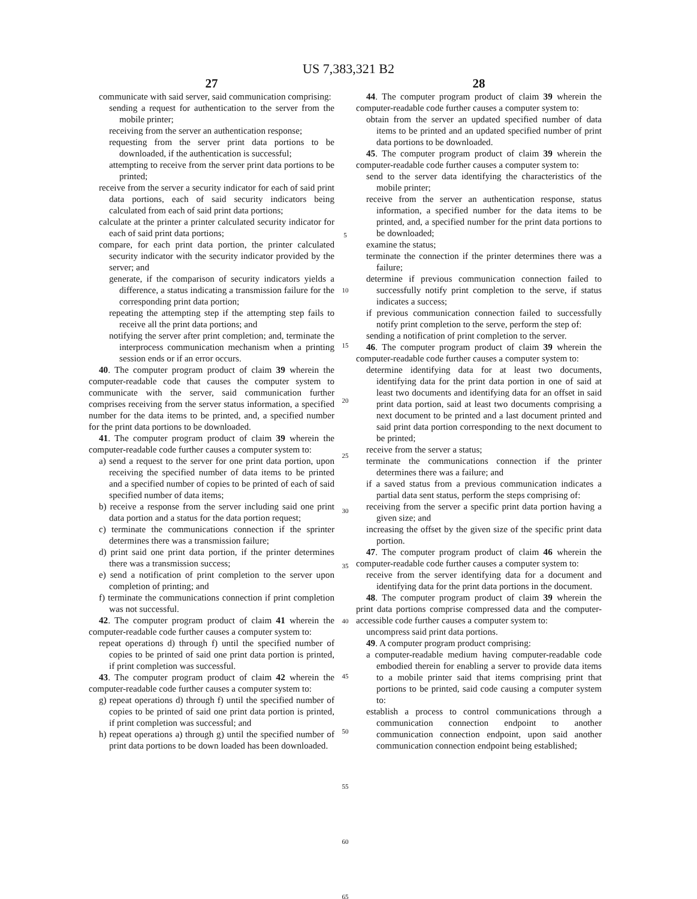US 7,383,321 B2
27
communicate with said server, said communication comprising:
sending a request for authentication to the server from the mobile printer;
receiving from the server an authentication response;
requesting from the server print data portions to be downloaded, if the authentication is successful;
attempting to receive from the server print data portions to be printed;
receive from the server a security indicator for each of said print data portions, each of said security indicators being calculated from each of said print data portions;
calculate at the printer a printer calculated security indicator for each of said print data portions;
compare, for each print data portion, the printer calculated security indicator with the security indicator provided by the server; and
generate, if the comparison of security indicators yields a difference, a status indicating a transmission failure for the corresponding print data portion;
repeating the attempting step if the attempting step fails to receive all the print data portions; and
notifying the server after print completion; and, terminate the interprocess communication mechanism when a printing session ends or if an error occurs.
40. The computer program product of claim 39 wherein the computer-readable code that causes the computer system to communicate with the server, said communication further comprises receiving from the server status information, a specified number for the data items to be printed, and, a specified number for the print data portions to be downloaded.
41. The computer program product of claim 39 wherein the computer-readable code further causes a computer system to:
a) send a request to the server for one print data portion, upon receiving the specified number of data items to be printed and a specified number of copies to be printed of each of said specified number of data items;
b) receive a response from the server including said one print data portion and a status for the data portion request;
c) terminate the communications connection if the sprinter determines there was a transmission failure;
d) print said one print data portion, if the printer determines there was a transmission success;
e) send a notification of print completion to the server upon completion of printing; and
f) terminate the communications connection if print completion was not successful.
42. The computer program product of claim 41 wherein the computer-readable code further causes a computer system to:
repeat operations d) through f) until the specified number of copies to be printed of said one print data portion is printed, if print completion was successful.
43. The computer program product of claim 42 wherein the computer-readable code further causes a computer system to:
g) repeat operations d) through f) until the specified number of copies to be printed of said one print data portion is printed, if print completion was successful; and
h) repeat operations a) through g) until the specified number of print data portions to be down loaded has been downloaded.
5
10
15
20
25
30
35
40
45
50
55
60
65
28
44. The computer program product of claim 39 wherein the computer-readable code further causes a computer system to:
obtain from the server an updated specified number of data items to be printed and an updated specified number of print data portions to be downloaded.
45. The computer program product of claim 39 wherein the computer-readable code further causes a computer system to:
send to the server data identifying the characteristics of the mobile printer;
receive from the server an authentication response, status information, a specified number for the data items to be printed, and, a specified number for the print data portions to be downloaded;
examine the status;
terminate the connection if the printer determines there was a failure;
determine if previous communication connection failed to successfully notify print completion to the serve, if status indicates a success;
if previous communication connection failed to successfully notify print completion to the serve, perform the step of:
sending a notification of print completion to the server.
46. The computer program product of claim 39 wherein the computer-readable code further causes a computer system to:
determine identifying data for at least two documents, identifying data for the print data portion in one of said at least two documents and identifying data for an offset in said print data portion, said at least two documents comprising a next document to be printed and a last document printed and said print data portion corresponding to the next document to be printed;
receive from the server a status;
terminate the communications connection if the printer determines there was a failure; and
if a saved status from a previous communication indicates a partial data sent status, perform the steps comprising of:
receiving from the server a specific print data portion having a given size; and
increasing the offset by the given size of the specific print data portion.
47. The computer program product of claim 46 wherein the computer-readable code further causes a computer system to:
receive from the server identifying data for a document and identifying data for the print data portions in the document.
48. The computer program product of claim 39 wherein the print data portions comprise compressed data and the computer-accessible code further causes a computer system to:
uncompress said print data portions.
49. A computer program product comprising:
a computer-readable medium having computer-readable code embodied therein for enabling a server to provide data items to a mobile printer said that items comprising print that portions to be printed, said code causing a computer system to:
establish a process to control communications through a communication connection endpoint to another communication connection endpoint, upon said another communication connection endpoint being established;